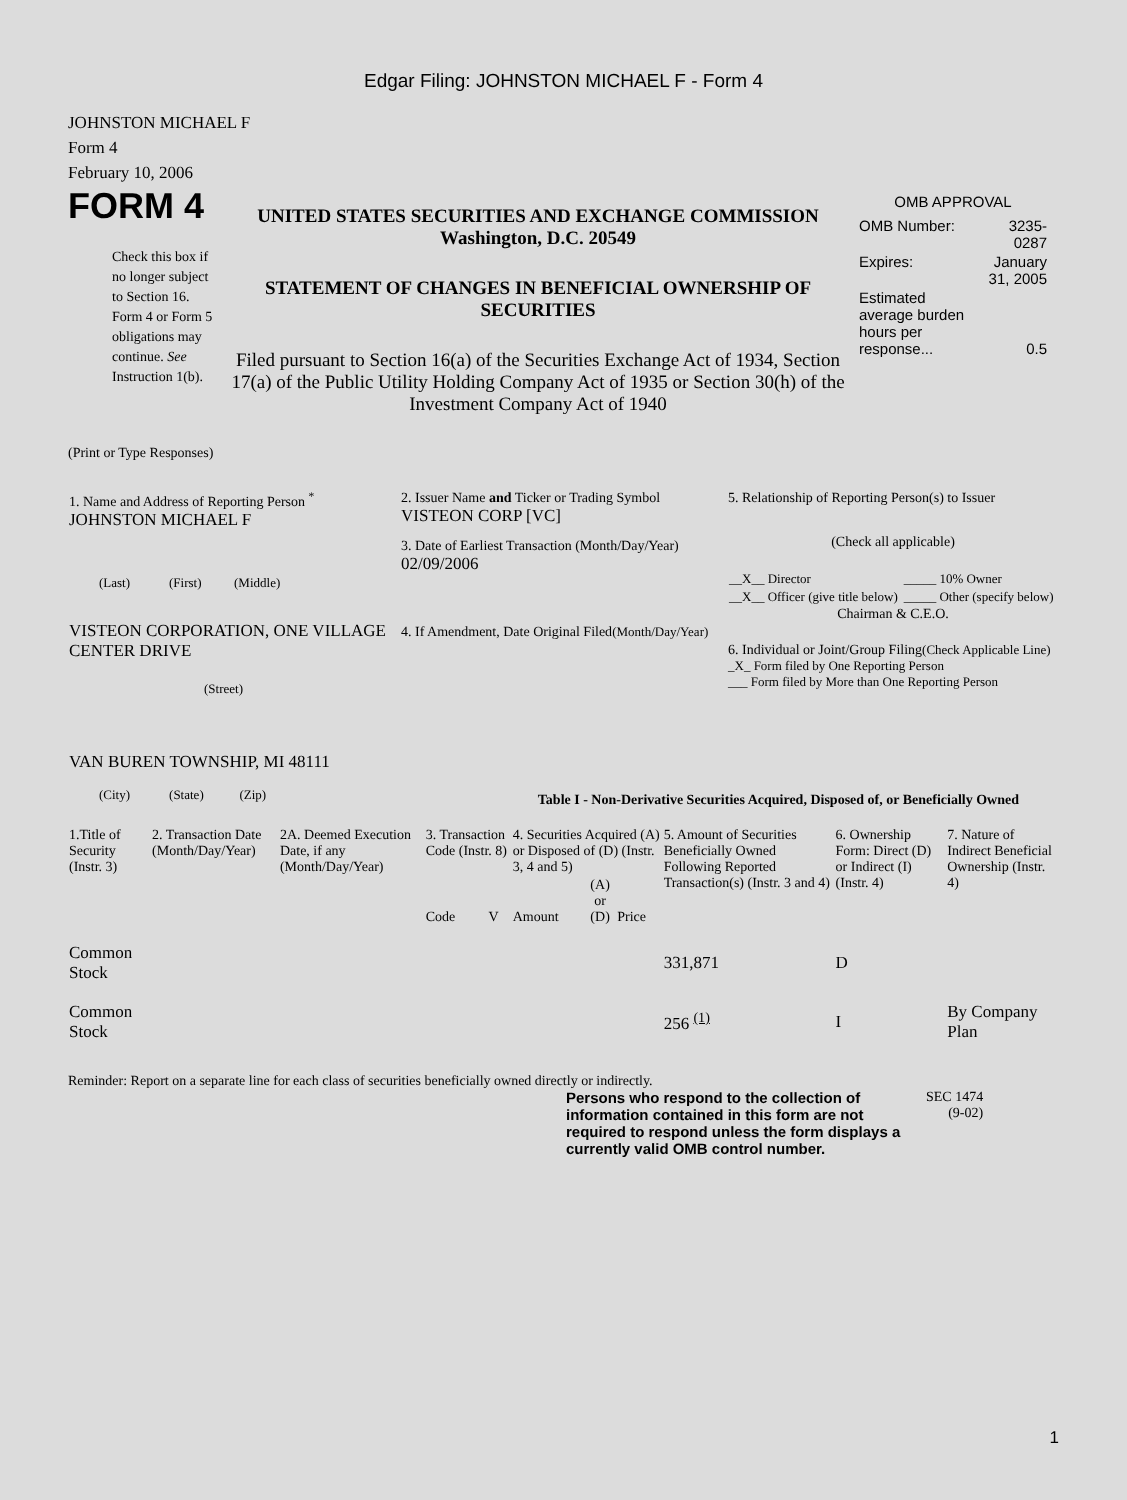Edgar Filing: JOHNSTON MICHAEL F - Form 4
JOHNSTON MICHAEL F
Form 4
February 10, 2006
FORM 4
Check this box if no longer subject to Section 16. Form 4 or Form 5 obligations may continue. See Instruction 1(b).
UNITED STATES SECURITIES AND EXCHANGE COMMISSION
Washington, D.C. 20549
STATEMENT OF CHANGES IN BENEFICIAL OWNERSHIP OF SECURITIES
Filed pursuant to Section 16(a) of the Securities Exchange Act of 1934, Section 17(a) of the Public Utility Holding Company Act of 1935 or Section 30(h) of the Investment Company Act of 1940
OMB APPROVAL
| OMB Number: | 3235-0287 |
| Expires: | January 31, 2005 |
| Estimated average burden hours per response... | 0.5 |
(Print or Type Responses)
| 1. Name and Address of Reporting Person <sup>*</sup> JOHNSTON MICHAEL F (Last) (First) (Middle) VISTEON CORPORATION, ONE VILLAGE CENTER DRIVE (Street) VAN BUREN TOWNSHIP, MI 48111 (City) (State) (Zip) | 2. Issuer Name and Ticker or Trading Symbol VISTEON CORP [VC] 3. Date of Earliest Transaction (Month/Day/Year) 02/09/2006 4. If Amendment, Date Original Filed (Month/Day/Year) | 5. Relationship of Reporting Person(s) to Issuer (Check all applicable) / __X__ Director / _____ 10% Owner / / __X__ Officer (give title below) / _____ Other (specify below) / Chairman & C.E.O. 6. Individual or Joint/Group Filing (Check Applicable Line) _X_ Form filed by One Reporting Person ___ Form filed by More than One Reporting Person |
Table I - Non-Derivative Securities Acquired, Disposed of, or Beneficially Owned
| 1.Title of Security (Instr. 3) | 2. Transaction Date (Month/Day/Year) | 2A. Deemed Execution Date, if any (Month/Day/Year) | 3. Transaction Code (Instr. 8) | | 4. Securities Acquired (A) or Disposed of (D) (Instr. 3, 4 and 5) | | | 5. Amount of Securities Beneficially Owned Following Reported Transaction(s) (Instr. 3 and 4) | 6. Ownership Form: Direct (D) or Indirect (I) (Instr. 4) | 7. Nature of Indirect Beneficial Ownership (Instr. 4) |
| --- | --- | --- | --- | --- | --- | --- | --- | --- | --- | --- |
| | | | Code | V | Amount | (A) or (D) | Price | | | |
| Common Stock | | | | | | | | 331,871 | D | |
| Common Stock | | | | | | | | 256 <sup>(1)</sup> | I | By Company Plan |
Reminder: Report on a separate line for each class of securities beneficially owned directly or indirectly.
Persons who respond to the collection of information contained in this form are not required to respond unless the form displays a currently valid OMB control number.
SEC 1474
(9-02)
1